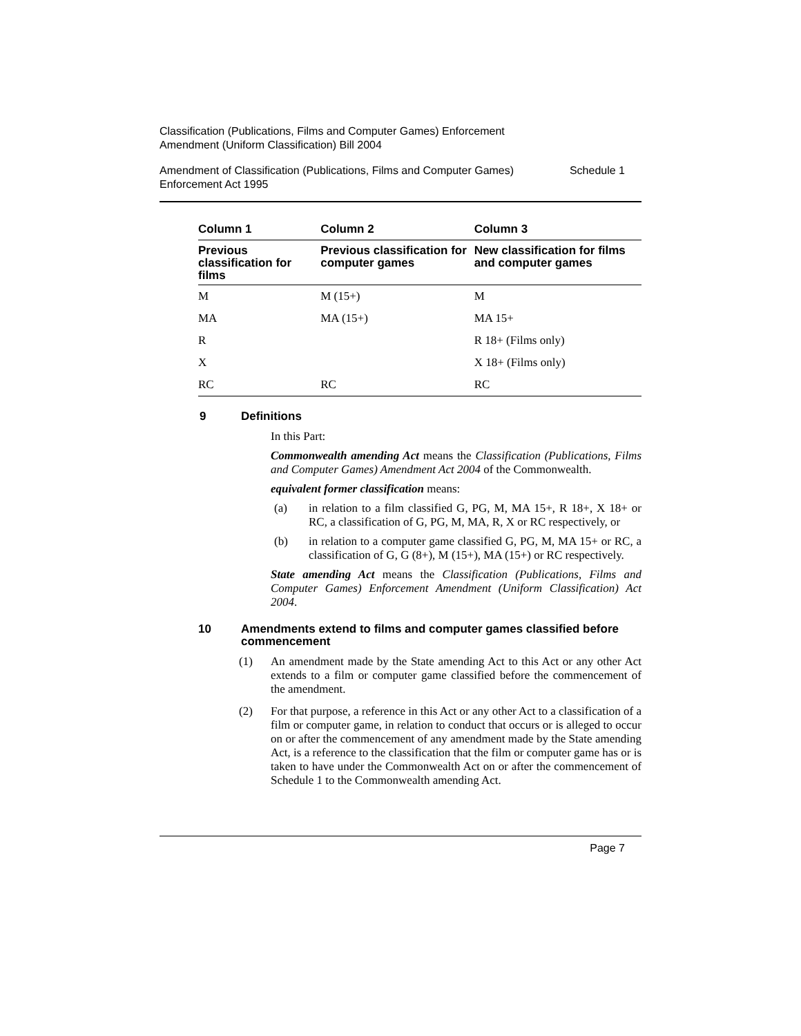Classification (Publications, Films and Computer Games) Enforcement
Amendment (Uniform Classification) Bill 2004
Amendment of Classification (Publications, Films and Computer Games)
Enforcement Act 1995
Schedule 1
| Column 1 | Column 2 | Column 3 |
| --- | --- | --- |
| Previous classification for films | Previous classification for computer games | New classification for films and computer games |
| M | M (15+) | M |
| MA | MA (15+) | MA 15+ |
| R | | R 18+ (Films only) |
| X | | X 18+ (Films only) |
| RC | RC | RC |
9 Definitions
In this Part:
Commonwealth amending Act means the Classification (Publications, Films and Computer Games) Amendment Act 2004 of the Commonwealth.
equivalent former classification means:
(a) in relation to a film classified G, PG, M, MA 15+, R 18+, X 18+ or RC, a classification of G, PG, M, MA, R, X or RC respectively, or
(b) in relation to a computer game classified G, PG, M, MA 15+ or RC, a classification of G, G (8+), M (15+), MA (15+) or RC respectively.
State amending Act means the Classification (Publications, Films and Computer Games) Enforcement Amendment (Uniform Classification) Act 2004.
10 Amendments extend to films and computer games classified before commencement
(1) An amendment made by the State amending Act to this Act or any other Act extends to a film or computer game classified before the commencement of the amendment.
(2) For that purpose, a reference in this Act or any other Act to a classification of a film or computer game, in relation to conduct that occurs or is alleged to occur on or after the commencement of any amendment made by the State amending Act, is a reference to the classification that the film or computer game has or is taken to have under the Commonwealth Act on or after the commencement of Schedule 1 to the Commonwealth amending Act.
Page 7